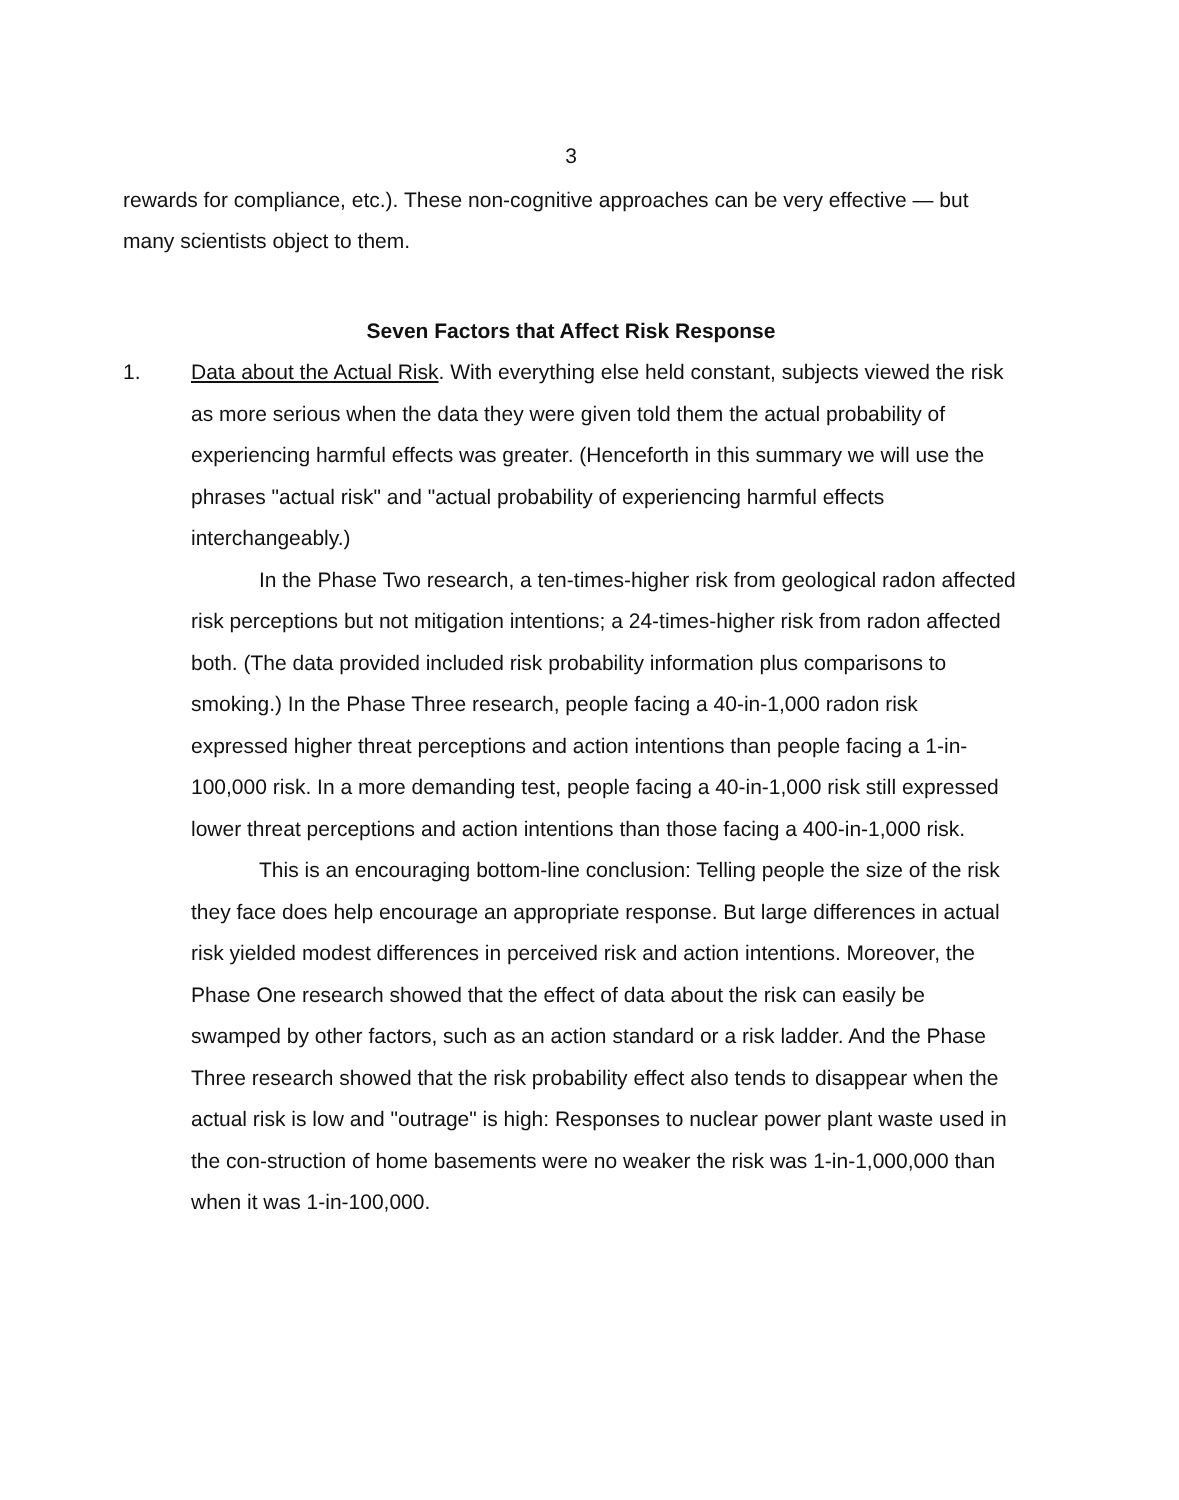3
rewards for compliance, etc.). These non-cognitive approaches can be very effective — but many scientists object to them.
Seven Factors that Affect Risk Response
1. Data about the Actual Risk. With everything else held constant, subjects viewed the risk as more serious when the data they were given told them the actual probability of experiencing harmful effects was greater. (Henceforth in this summary we will use the phrases "actual risk" and "actual probability of experiencing harmful effects interchangeably.)
In the Phase Two research, a ten-times-higher risk from geological radon affected risk perceptions but not mitigation intentions; a 24-times-higher risk from radon affected both. (The data provided included risk probability information plus comparisons to smoking.) In the Phase Three research, people facing a 40-in-1,000 radon risk expressed higher threat perceptions and action intentions than people facing a 1-in-100,000 risk. In a more demanding test, people facing a 40-in-1,000 risk still expressed lower threat perceptions and action intentions than those facing a 400-in-1,000 risk.
This is an encouraging bottom-line conclusion: Telling people the size of the risk they face does help encourage an appropriate response. But large differences in actual risk yielded modest differences in perceived risk and action intentions. Moreover, the Phase One research showed that the effect of data about the risk can easily be swamped by other factors, such as an action standard or a risk ladder. And the Phase Three research showed that the risk probability effect also tends to disappear when the actual risk is low and "outrage" is high: Responses to nuclear power plant waste used in the con-struction of home basements were no weaker the risk was 1-in-1,000,000 than when it was 1-in-100,000.